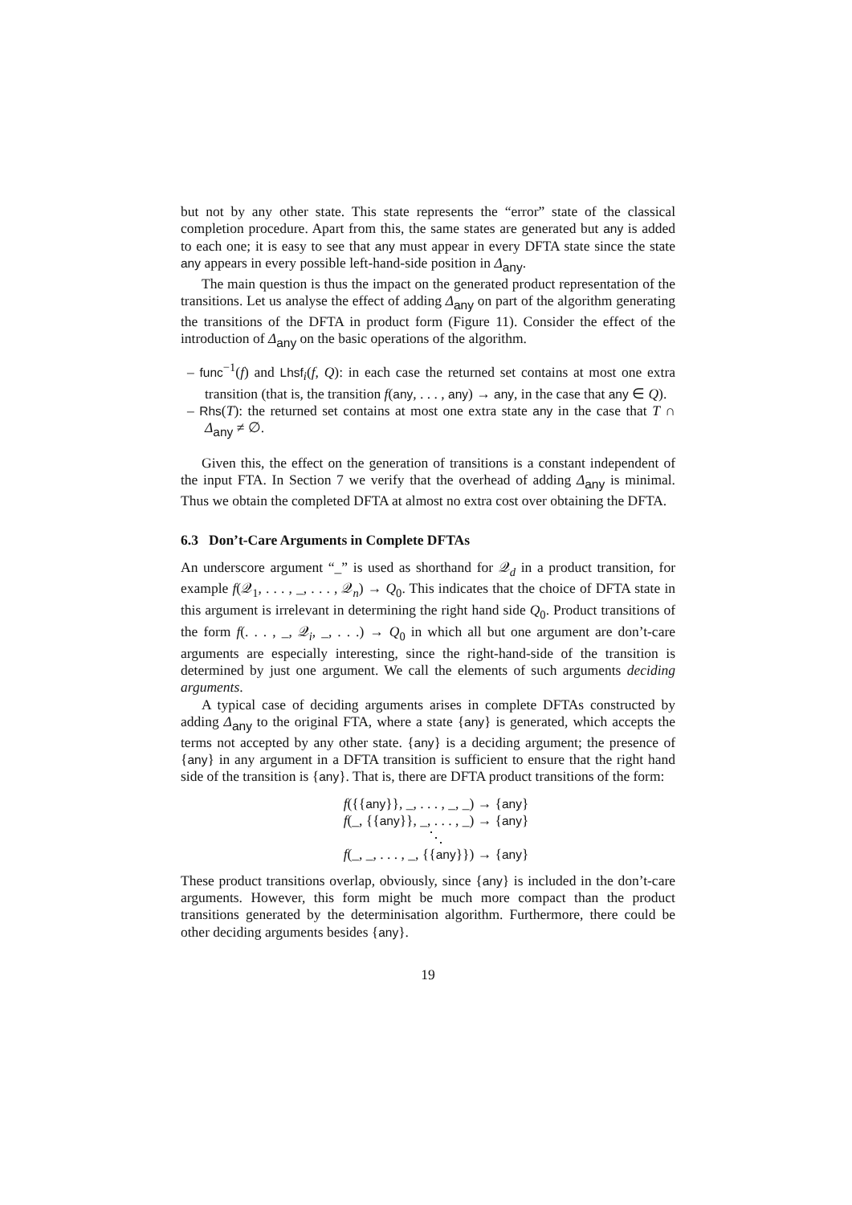but not by any other state. This state represents the “error” state of the classical completion procedure. Apart from this, the same states are generated but any is added to each one; it is easy to see that any must appear in every DFTA state since the state any appears in every possible left-hand-side position in Δ<sub>any</sub>.
The main question is thus the impact on the generated product representation of the transitions. Let us analyse the effect of adding Δ<sub>any</sub> on part of the algorithm generating the transitions of the DFTA in product form (Figure 11). Consider the effect of the introduction of Δ<sub>any</sub> on the basic operations of the algorithm.
– func<sup>−1</sup>(f) and Lhsf<sub>i</sub>(f, Q): in each case the returned set contains at most one extra transition (that is, the transition f(any, . . . , any) → any, in the case that any ∈ Q).
– Rhs(T): the returned set contains at most one extra state any in the case that T ∩ Δ<sub>any</sub> ≠ ∅.
Given this, the effect on the generation of transitions is a constant independent of the input FTA. In Section 7 we verify that the overhead of adding Δ<sub>any</sub> is minimal. Thus we obtain the completed DFTA at almost no extra cost over obtaining the DFTA.
6.3 Don’t-Care Arguments in Complete DFTAs
An underscore argument “_” is used as shorthand for 𝒬<sub>d</sub> in a product transition, for example f(𝒬<sub>1</sub>, . . . , _, . . . , 𝒬<sub>n</sub>) → Q<sub>0</sub>. This indicates that the choice of DFTA state in this argument is irrelevant in determining the right hand side Q<sub>0</sub>. Product transitions of the form f(. . . , _, 𝒬<sub>i</sub>, _, . . .) → Q<sub>0</sub> in which all but one argument are don’t-care arguments are especially interesting, since the right-hand-side of the transition is determined by just one argument. We call the elements of such arguments deciding arguments.
A typical case of deciding arguments arises in complete DFTAs constructed by adding Δ<sub>any</sub> to the original FTA, where a state {any} is generated, which accepts the terms not accepted by any other state. {any} is a deciding argument; the presence of {any} in any argument in a DFTA transition is sufficient to ensure that the right hand side of the transition is {any}. That is, there are DFTA product transitions of the form:
f({{any}}, _, . . . , _, _) → {any}
f(_, {{any}}, _, . . . , _) → {any}
⋱
f(_, _, . . . , _, {{any}}) → {any}
These product transitions overlap, obviously, since {any} is included in the don’t-care arguments. However, this form might be much more compact than the product transitions generated by the determinisation algorithm. Furthermore, there could be other deciding arguments besides {any}.
19